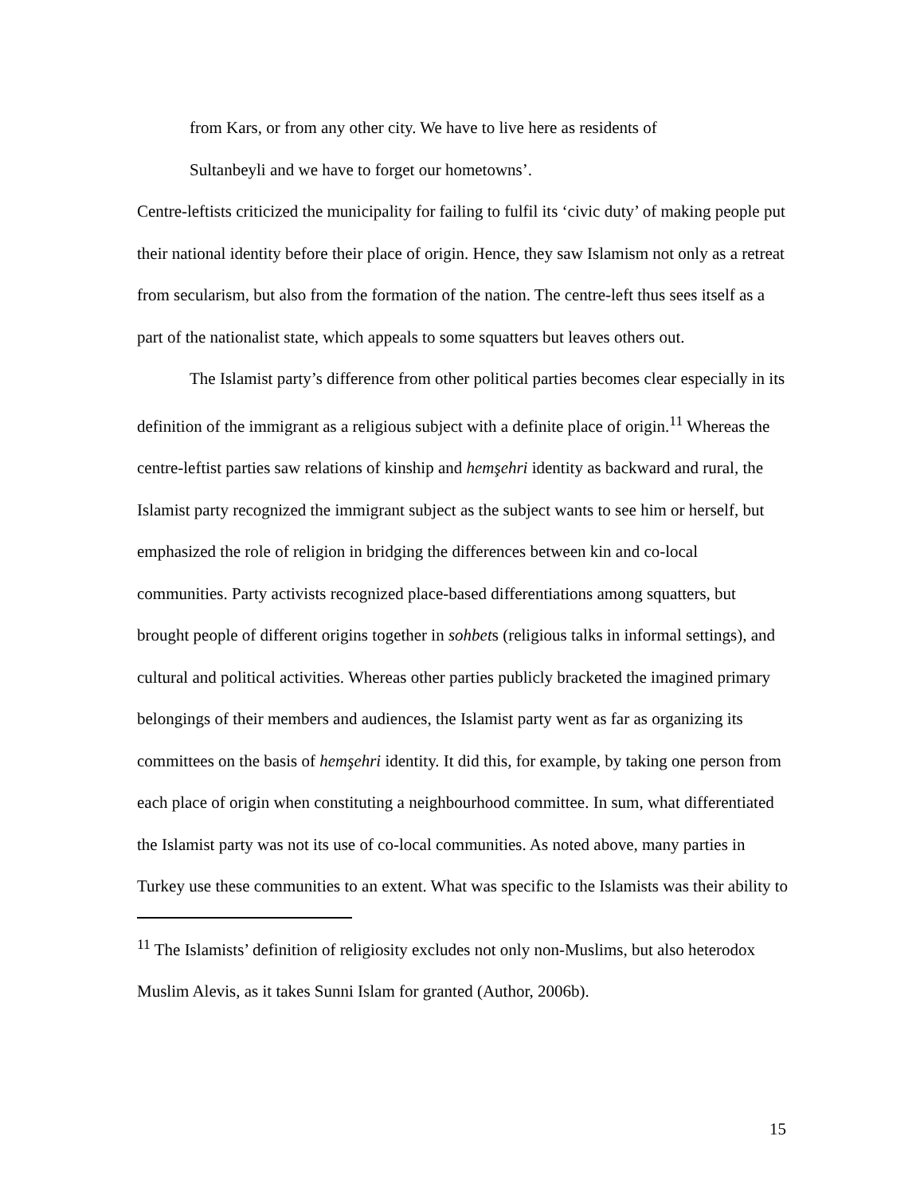from Kars, or from any other city. We have to live here as residents of
Sultanbeyli and we have to forget our hometowns’.
Centre-leftists criticized the municipality for failing to fulfil its ‘civic duty’ of making people put their national identity before their place of origin. Hence, they saw Islamism not only as a retreat from secularism, but also from the formation of the nation. The centre-left thus sees itself as a part of the nationalist state, which appeals to some squatters but leaves others out.
The Islamist party’s difference from other political parties becomes clear especially in its definition of the immigrant as a religious subject with a definite place of origin.<sup>11</sup> Whereas the centre-leftist parties saw relations of kinship and hemşehri identity as backward and rural, the Islamist party recognized the immigrant subject as the subject wants to see him or herself, but emphasized the role of religion in bridging the differences between kin and co-local communities. Party activists recognized place-based differentiations among squatters, but brought people of different origins together in sohbets (religious talks in informal settings), and cultural and political activities. Whereas other parties publicly bracketed the imagined primary belongings of their members and audiences, the Islamist party went as far as organizing its committees on the basis of hemşehri identity. It did this, for example, by taking one person from each place of origin when constituting a neighbourhood committee. In sum, what differentiated the Islamist party was not its use of co-local communities. As noted above, many parties in Turkey use these communities to an extent. What was specific to the Islamists was their ability to
<sup>11</sup> The Islamists’ definition of religiosity excludes not only non-Muslims, but also heterodox Muslim Alevis, as it takes Sunni Islam for granted (Author, 2006b).
15